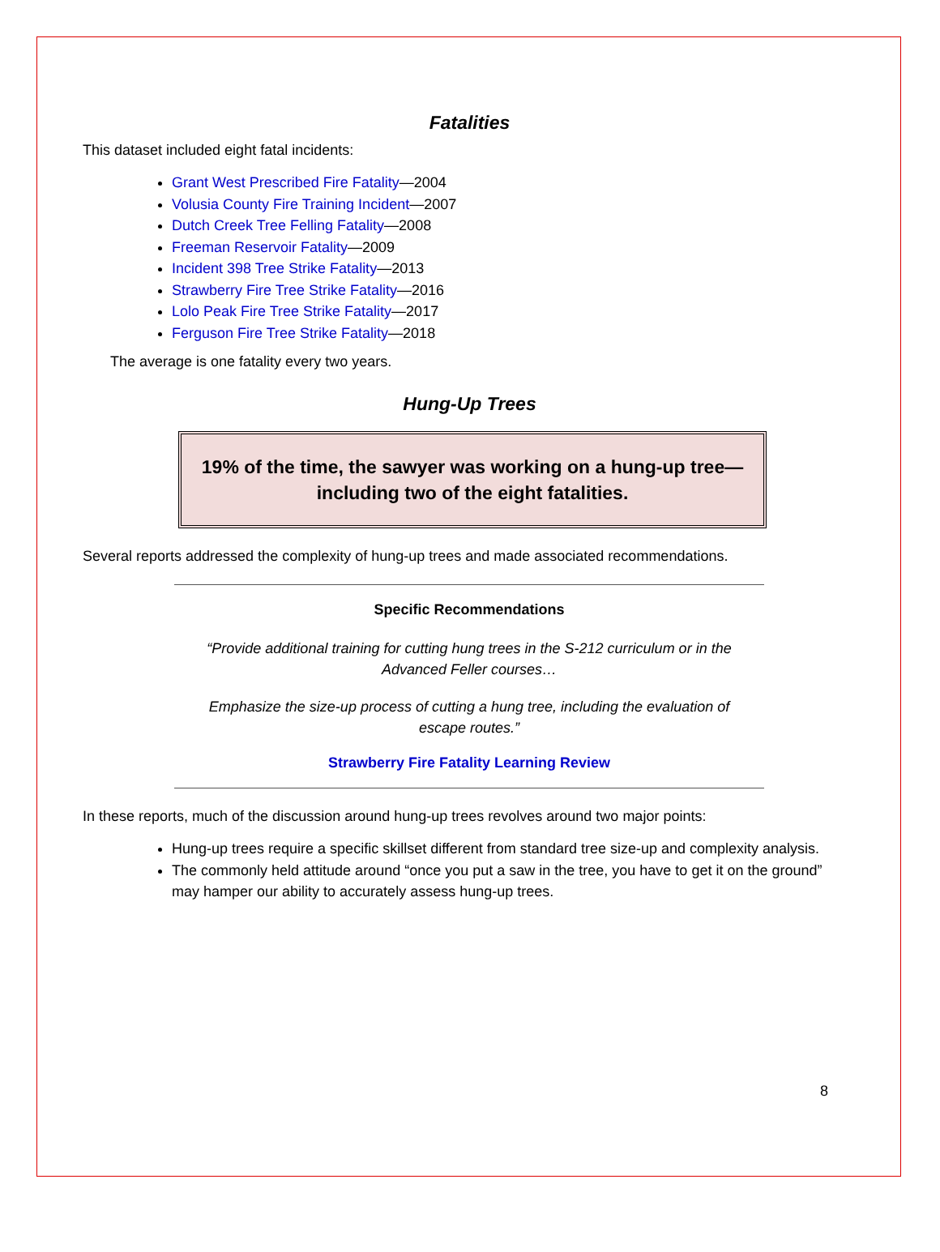Fatalities
This dataset included eight fatal incidents:
Grant West Prescribed Fire Fatality—2004
Volusia County Fire Training Incident—2007
Dutch Creek Tree Felling Fatality—2008
Freeman Reservoir Fatality—2009
Incident 398 Tree Strike Fatality—2013
Strawberry Fire Tree Strike Fatality—2016
Lolo Peak Fire Tree Strike Fatality—2017
Ferguson Fire Tree Strike Fatality—2018
The average is one fatality every two years.
Hung-Up Trees
19% of the time, the sawyer was working on a hung-up tree—
including two of the eight fatalities.
Several reports addressed the complexity of hung-up trees and made associated recommendations.
Specific Recommendations
“Provide additional training for cutting hung trees in the S-212 curriculum or in the Advanced Feller courses…
Emphasize the size-up process of cutting a hung tree, including the evaluation of escape routes.”
Strawberry Fire Fatality Learning Review
In these reports, much of the discussion around hung-up trees revolves around two major points:
Hung-up trees require a specific skillset different from standard tree size-up and complexity analysis.
The commonly held attitude around “once you put a saw in the tree, you have to get it on the ground” may hamper our ability to accurately assess hung-up trees.
8